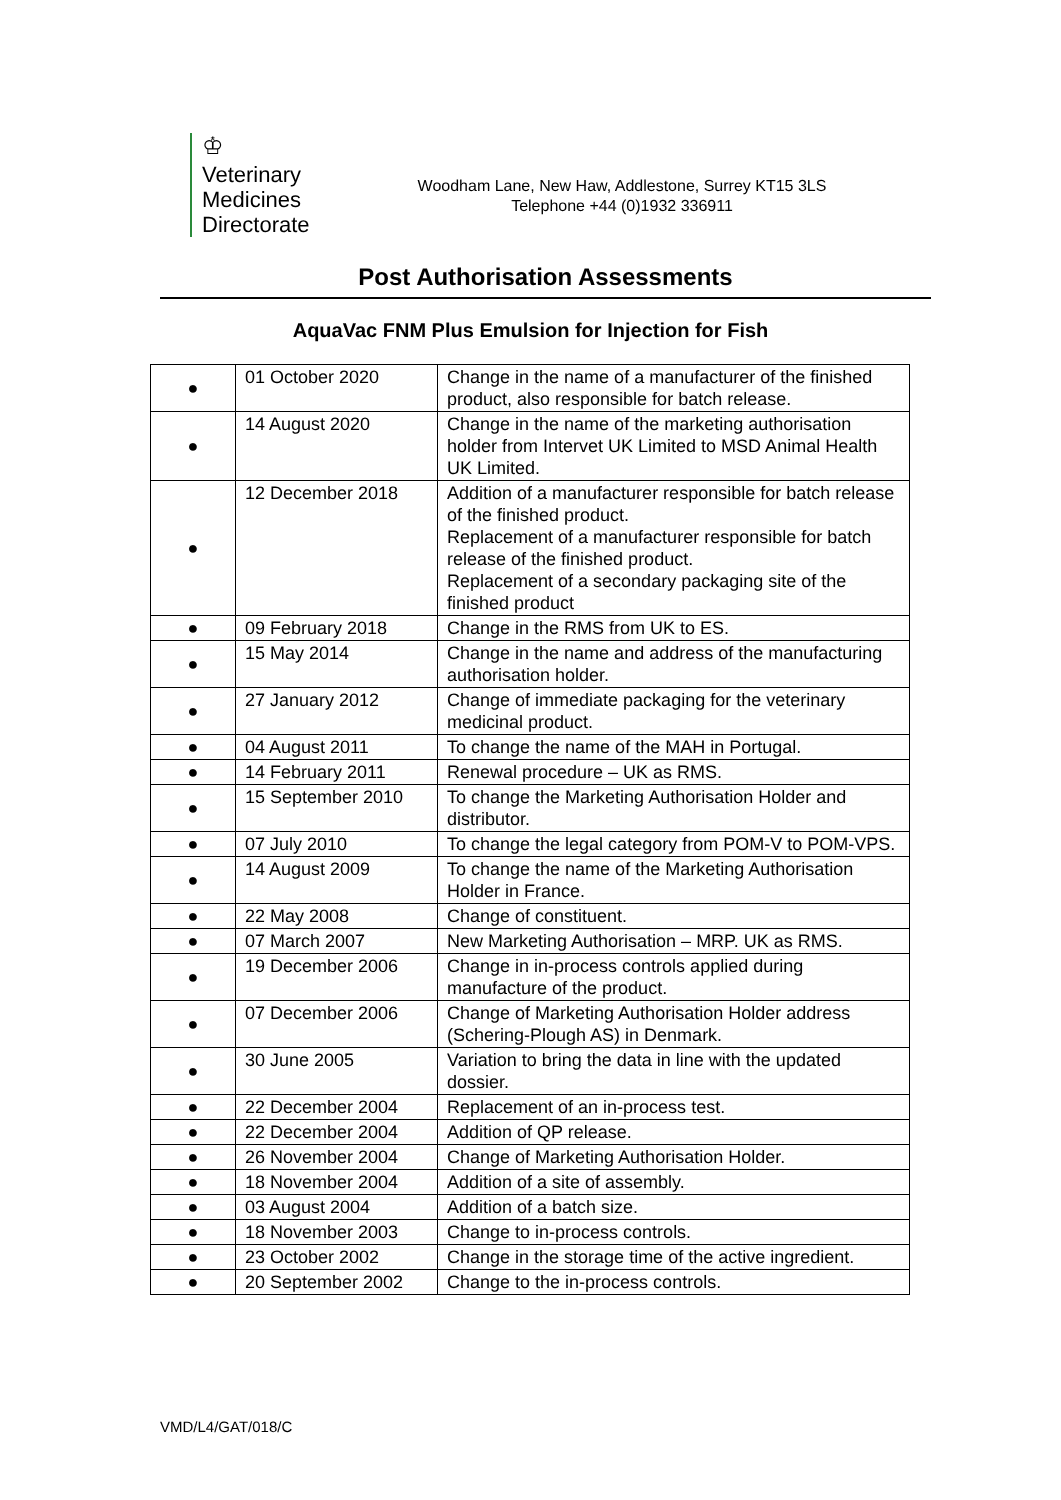♔
Veterinary
Medicines
Directorate
Woodham Lane, New Haw, Addlestone, Surrey KT15 3LS
Telephone +44 (0)1932 336911
Post Authorisation Assessments
AquaVac FNM Plus Emulsion for Injection for Fish
| ● | 01 October 2020 | Change in the name of a manufacturer of the finished product, also responsible for batch release. |
| ● | 14 August 2020 | Change in the name of the marketing authorisation holder from Intervet UK Limited to MSD Animal Health UK Limited. |
| ● | 12 December 2018 | Addition of a manufacturer responsible for batch release of the finished product. Replacement of a manufacturer responsible for batch release of the finished product. Replacement of a secondary packaging site of the finished product |
| ● | 09 February 2018 | Change in the RMS from UK to ES. |
| ● | 15 May 2014 | Change in the name and address of the manufacturing authorisation holder. |
| ● | 27 January 2012 | Change of immediate packaging for the veterinary medicinal product. |
| ● | 04 August 2011 | To change the name of the MAH in Portugal. |
| ● | 14 February 2011 | Renewal procedure – UK as RMS. |
| ● | 15 September 2010 | To change the Marketing Authorisation Holder and distributor. |
| ● | 07 July 2010 | To change the legal category from POM-V to POM-VPS. |
| ● | 14 August 2009 | To change the name of the Marketing Authorisation Holder in France. |
| ● | 22 May 2008 | Change of constituent. |
| ● | 07 March 2007 | New Marketing Authorisation – MRP. UK as RMS. |
| ● | 19 December 2006 | Change in in-process controls applied during manufacture of the product. |
| ● | 07 December 2006 | Change of Marketing Authorisation Holder address (Schering-Plough AS) in Denmark. |
| ● | 30 June 2005 | Variation to bring the data in line with the updated dossier. |
| ● | 22 December 2004 | Replacement of an in-process test. |
| ● | 22 December 2004 | Addition of QP release. |
| ● | 26 November 2004 | Change of Marketing Authorisation Holder. |
| ● | 18 November 2004 | Addition of a site of assembly. |
| ● | 03 August 2004 | Addition of a batch size. |
| ● | 18 November 2003 | Change to in-process controls. |
| ● | 23 October 2002 | Change in the storage time of the active ingredient. |
| ● | 20 September 2002 | Change to the in-process controls. |
VMD/L4/GAT/018/C